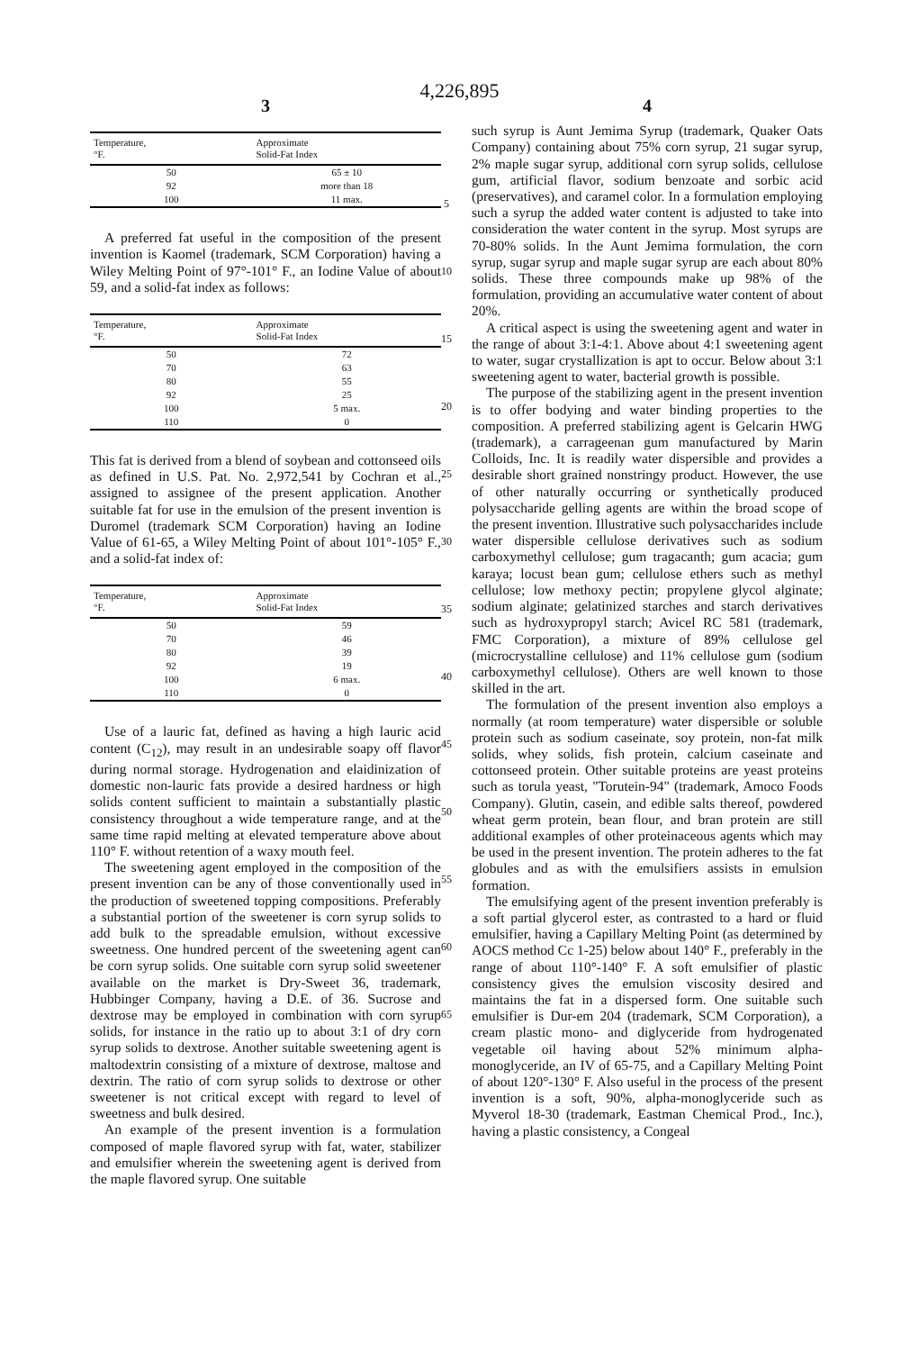4,226,895
3
| Temperature, °F. | Approximate Solid-Fat Index |
| --- | --- |
| 50 | 65 ± 10 |
| 92 | more than 18 |
| 100 | 11 max. |
A preferred fat useful in the composition of the present invention is Kaomel (trademark, SCM Corporation) having a Wiley Melting Point of 97°-101° F., an Iodine Value of about 59, and a solid-fat index as follows:
| Temperature, °F. | Approximate Solid-Fat Index |
| --- | --- |
| 50 | 72 |
| 70 | 63 |
| 80 | 55 |
| 92 | 25 |
| 100 | 5 max. |
| 110 | 0 |
This fat is derived from a blend of soybean and cottonseed oils as defined in U.S. Pat. No. 2,972,541 by Cochran et al., assigned to assignee of the present application. Another suitable fat for use in the emulsion of the present invention is Duromel (trademark SCM Corporation) having an Iodine Value of 61-65, a Wiley Melting Point of about 101°-105° F., and a solid-fat index of:
| Temperature, °F. | Approximate Solid-Fat Index |
| --- | --- |
| 50 | 59 |
| 70 | 46 |
| 80 | 39 |
| 92 | 19 |
| 100 | 6 max. |
| 110 | 0 |
Use of a lauric fat, defined as having a high lauric acid content (C<sub>12</sub>), may result in an undesirable soapy off flavor during normal storage. Hydrogenation and elaidinization of domestic non-lauric fats provide a desired hardness or high solids content sufficient to maintain a substantially plastic consistency throughout a wide temperature range, and at the same time rapid melting at elevated temperature above about 110° F. without retention of a waxy mouth feel.
The sweetening agent employed in the composition of the present invention can be any of those conventionally used in the production of sweetened topping compositions. Preferably a substantial portion of the sweetener is corn syrup solids to add bulk to the spreadable emulsion, without excessive sweetness. One hundred percent of the sweetening agent can be corn syrup solids. One suitable corn syrup solid sweetener available on the market is Dry-Sweet 36, trademark, Hubbinger Company, having a D.E. of 36. Sucrose and dextrose may be employed in combination with corn syrup solids, for instance in the ratio up to about 3:1 of dry corn syrup solids to dextrose. Another suitable sweetening agent is maltodextrin consisting of a mixture of dextrose, maltose and dextrin. The ratio of corn syrup solids to dextrose or other sweetener is not critical except with regard to level of sweetness and bulk desired.
An example of the present invention is a formulation composed of maple flavored syrup with fat, water, stabilizer and emulsifier wherein the sweetening agent is derived from the maple flavored syrup. One suitable
5
10
15
20
25
30
35
40
45
50
55
60
65
4
such syrup is Aunt Jemima Syrup (trademark, Quaker Oats Company) containing about 75% corn syrup, 21 sugar syrup, 2% maple sugar syrup, additional corn syrup solids, cellulose gum, artificial flavor, sodium benzoate and sorbic acid (preservatives), and caramel color. In a formulation employing such a syrup the added water content is adjusted to take into consideration the water content in the syrup. Most syrups are 70-80% solids. In the Aunt Jemima formulation, the corn syrup, sugar syrup and maple sugar syrup are each about 80% solids. These three compounds make up 98% of the formulation, providing an accumulative water content of about 20%.
A critical aspect is using the sweetening agent and water in the range of about 3:1-4:1. Above about 4:1 sweetening agent to water, sugar crystallization is apt to occur. Below about 3:1 sweetening agent to water, bacterial growth is possible.
The purpose of the stabilizing agent in the present invention is to offer bodying and water binding properties to the composition. A preferred stabilizing agent is Gelcarin HWG (trademark), a carrageenan gum manufactured by Marin Colloids, Inc. It is readily water dispersible and provides a desirable short grained nonstringy product. However, the use of other naturally occurring or synthetically produced polysaccharide gelling agents are within the broad scope of the present invention. Illustrative such polysaccharides include water dispersible cellulose derivatives such as sodium carboxymethyl cellulose; gum tragacanth; gum acacia; gum karaya; locust bean gum; cellulose ethers such as methyl cellulose; low methoxy pectin; propylene glycol alginate; sodium alginate; gelatinized starches and starch derivatives such as hydroxypropyl starch; Avicel RC 581 (trademark, FMC Corporation), a mixture of 89% cellulose gel (microcrystalline cellulose) and 11% cellulose gum (sodium carboxymethyl cellulose). Others are well known to those skilled in the art.
The formulation of the present invention also employs a normally (at room temperature) water dispersible or soluble protein such as sodium caseinate, soy protein, non-fat milk solids, whey solids, fish protein, calcium caseinate and cottonseed protein. Other suitable proteins are yeast proteins such as torula yeast, "Torutein-94" (trademark, Amoco Foods Company). Glutin, casein, and edible salts thereof, powdered wheat germ protein, bean flour, and bran protein are still additional examples of other proteinaceous agents which may be used in the present invention. The protein adheres to the fat globules and as with the emulsifiers assists in emulsion formation.
The emulsifying agent of the present invention preferably is a soft partial glycerol ester, as contrasted to a hard or fluid emulsifier, having a Capillary Melting Point (as determined by AOCS method Cc 1-25) below about 140° F., preferably in the range of about 110°-140° F. A soft emulsifier of plastic consistency gives the emulsion viscosity desired and maintains the fat in a dispersed form. One suitable such emulsifier is Dur-em 204 (trademark, SCM Corporation), a cream plastic mono- and diglyceride from hydrogenated vegetable oil having about 52% minimum alpha-monoglyceride, an IV of 65-75, and a Capillary Melting Point of about 120°-130° F. Also useful in the process of the present invention is a soft, 90%, alpha-monoglyceride such as Myverol 18-30 (trademark, Eastman Chemical Prod., Inc.), having a plastic consistency, a Congeal